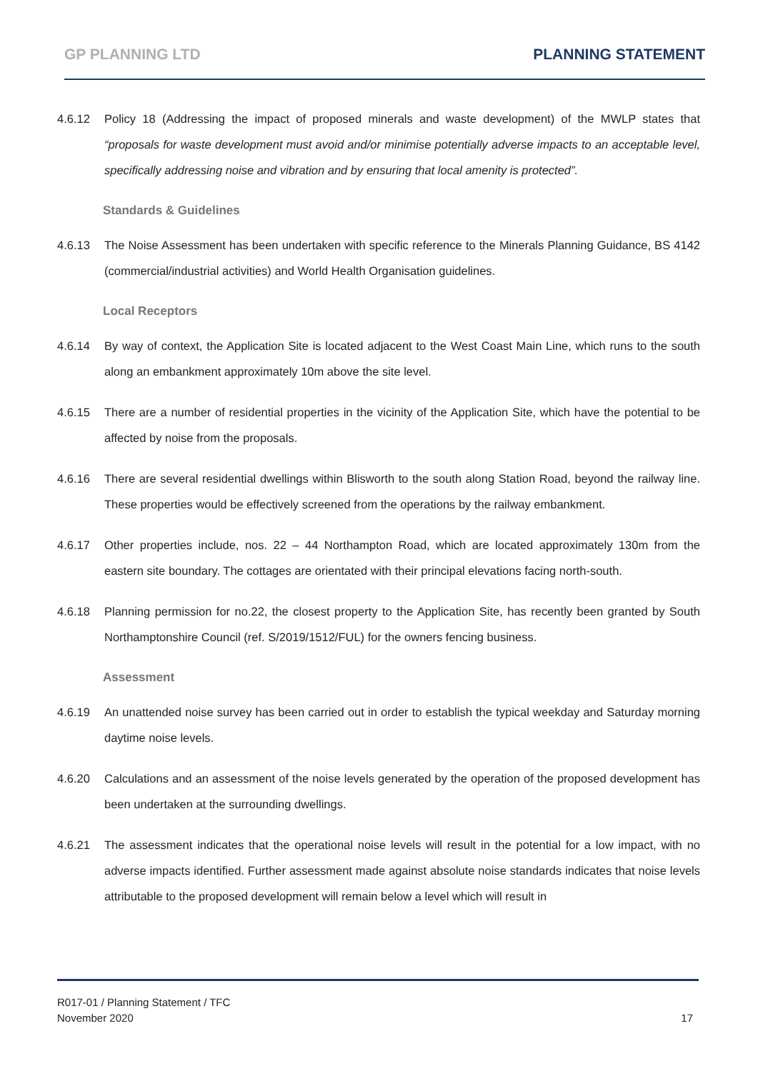GP PLANNING LTD PLANNING STATEMENT
4.6.12 Policy 18 (Addressing the impact of proposed minerals and waste development) of the MWLP states that “proposals for waste development must avoid and/or minimise potentially adverse impacts to an acceptable level, specifically addressing noise and vibration and by ensuring that local amenity is protected”.
Standards & Guidelines
4.6.13 The Noise Assessment has been undertaken with specific reference to the Minerals Planning Guidance, BS 4142 (commercial/industrial activities) and World Health Organisation guidelines.
Local Receptors
4.6.14 By way of context, the Application Site is located adjacent to the West Coast Main Line, which runs to the south along an embankment approximately 10m above the site level.
4.6.15 There are a number of residential properties in the vicinity of the Application Site, which have the potential to be affected by noise from the proposals.
4.6.16 There are several residential dwellings within Blisworth to the south along Station Road, beyond the railway line. These properties would be effectively screened from the operations by the railway embankment.
4.6.17 Other properties include, nos. 22 – 44 Northampton Road, which are located approximately 130m from the eastern site boundary. The cottages are orientated with their principal elevations facing north-south.
4.6.18 Planning permission for no.22, the closest property to the Application Site, has recently been granted by South Northamptonshire Council (ref. S/2019/1512/FUL) for the owners fencing business.
Assessment
4.6.19 An unattended noise survey has been carried out in order to establish the typical weekday and Saturday morning daytime noise levels.
4.6.20 Calculations and an assessment of the noise levels generated by the operation of the proposed development has been undertaken at the surrounding dwellings.
4.6.21 The assessment indicates that the operational noise levels will result in the potential for a low impact, with no adverse impacts identified. Further assessment made against absolute noise standards indicates that noise levels attributable to the proposed development will remain below a level which will result in
R017-01 / Planning Statement / TFC
November 2020 17